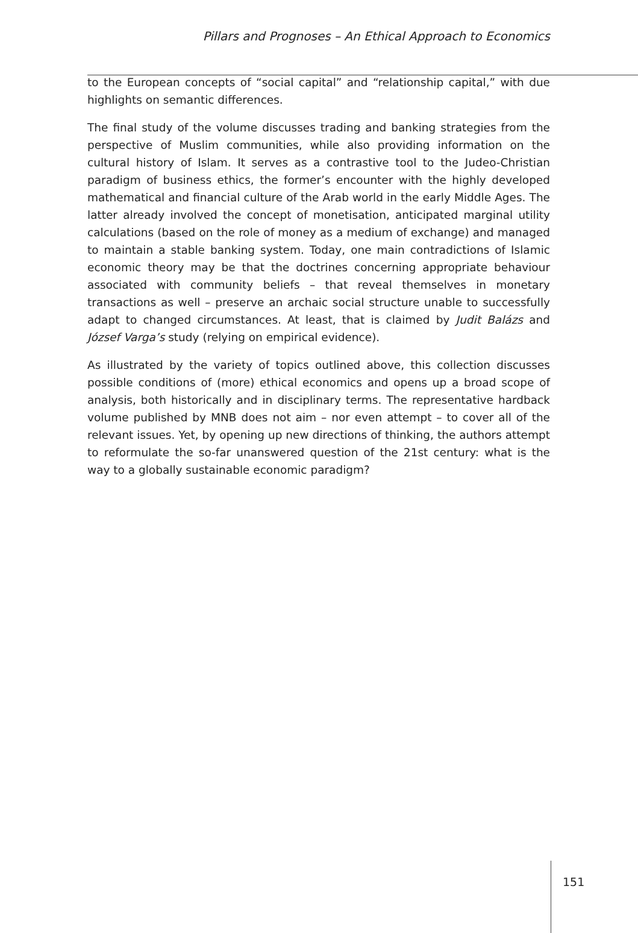Pillars and Prognoses – An Ethical Approach to Economics
to the European concepts of “social capital” and “relationship capital,” with due highlights on semantic differences.
The final study of the volume discusses trading and banking strategies from the perspective of Muslim communities, while also providing information on the cultural history of Islam. It serves as a contrastive tool to the Judeo-Christian paradigm of business ethics, the former’s encounter with the highly developed mathematical and financial culture of the Arab world in the early Middle Ages. The latter already involved the concept of monetisation, anticipated marginal utility calculations (based on the role of money as a medium of exchange) and managed to maintain a stable banking system. Today, one main contradictions of Islamic economic theory may be that the doctrines concerning appropriate behaviour associated with community beliefs – that reveal themselves in monetary transactions as well – preserve an archaic social structure unable to successfully adapt to changed circumstances. At least, that is claimed by Judit Balázs and József Varga’s study (relying on empirical evidence).
As illustrated by the variety of topics outlined above, this collection discusses possible conditions of (more) ethical economics and opens up a broad scope of analysis, both historically and in disciplinary terms. The representative hardback volume published by MNB does not aim – nor even attempt – to cover all of the relevant issues. Yet, by opening up new directions of thinking, the authors attempt to reformulate the so-far unanswered question of the 21st century: what is the way to a globally sustainable economic paradigm?
151